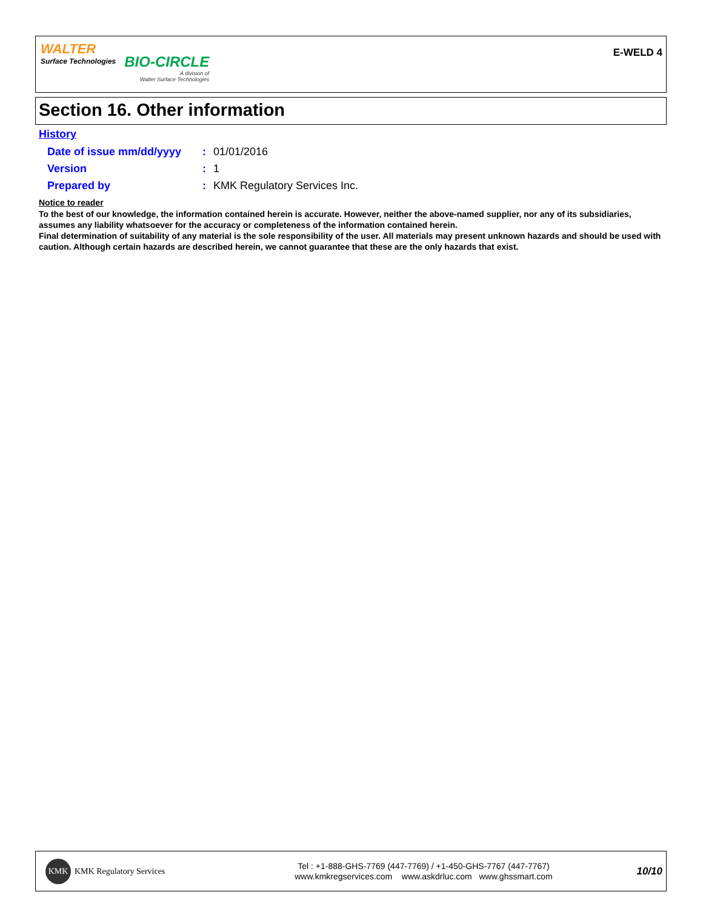WALTER
Surface Technologies
BIO-CIRCLE
A division of
Walter Surface Technologies
E-WELD 4
Section 16. Other information
History
| Date of issue mm/dd/yyyy | : | 01/01/2016 |
| Version | : | 1 |
| Prepared by | : | KMK Regulatory Services Inc. |
Notice to reader
To the best of our knowledge, the information contained herein is accurate. However, neither the above-named supplier, nor any of its subsidiaries, assumes any liability whatsoever for the accuracy or completeness of the information contained herein.
Final determination of suitability of any material is the sole responsibility of the user. All materials may present unknown hazards and should be used with caution. Although certain hazards are described herein, we cannot guarantee that these are the only hazards that exist.
KMK
KMK Regulatory Services
Tel : +1-888-GHS-7769 (447-7769) / +1-450-GHS-7767 (447-7767)
www.kmkregservices.com www.askdrluc.com www.ghssmart.com
10/10